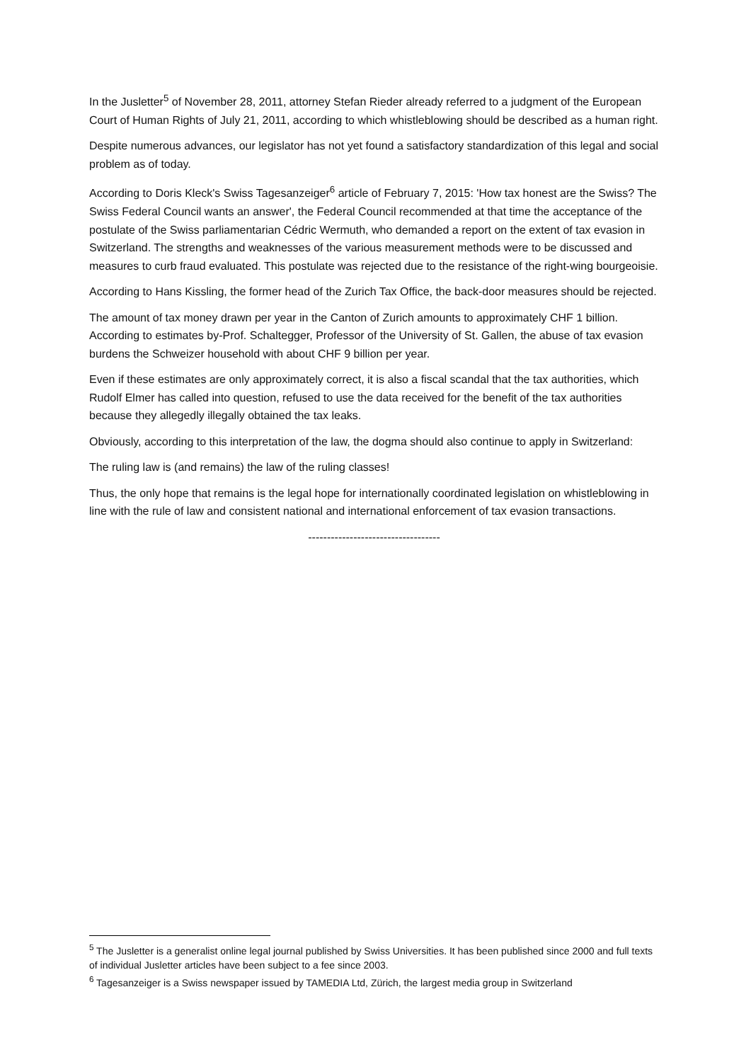In the Jusletter<sup>5</sup> of November 28, 2011, attorney Stefan Rieder already referred to a judgment of the European Court of Human Rights of July 21, 2011, according to which whistleblowing should be described as a human right.
Despite numerous advances, our legislator has not yet found a satisfactory standardization of this legal and social problem as of today.
According to Doris Kleck's Swiss Tagesanzeiger<sup>6</sup> article of February 7, 2015: 'How tax honest are the Swiss? The Swiss Federal Council wants an answer', the Federal Council recommended at that time the acceptance of the postulate of the Swiss parliamentarian Cédric Wermuth, who demanded a report on the extent of tax evasion in Switzerland. The strengths and weaknesses of the various measurement methods were to be discussed and measures to curb fraud evaluated. This postulate was rejected due to the resistance of the right-wing bourgeoisie.
According to Hans Kissling, the former head of the Zurich Tax Office, the back-door measures should be rejected.
The amount of tax money drawn per year in the Canton of Zurich amounts to approximately CHF 1 billion. According to estimates by-Prof. Schaltegger, Professor of the University of St. Gallen, the abuse of tax evasion burdens the Schweizer household with about CHF 9 billion per year.
Even if these estimates are only approximately correct, it is also a fiscal scandal that the tax authorities, which Rudolf Elmer has called into question, refused to use the data received for the benefit of the tax authorities because they allegedly illegally obtained the tax leaks.
Obviously, according to this interpretation of the law, the dogma should also continue to apply in Switzerland:
The ruling law is (and remains) the law of the ruling classes!
Thus, the only hope that remains is the legal hope for internationally coordinated legislation on whistleblowing in line with the rule of law and consistent national and international enforcement of tax evasion transactions.
-----------------------------------
<sup>5</sup> The Jusletter is a generalist online legal journal published by Swiss Universities. It has been published since 2000 and full texts of individual Jusletter articles have been subject to a fee since 2003.
<sup>6</sup> Tagesanzeiger is a Swiss newspaper issued by TAMEDIA Ltd, Zürich, the largest media group in Switzerland